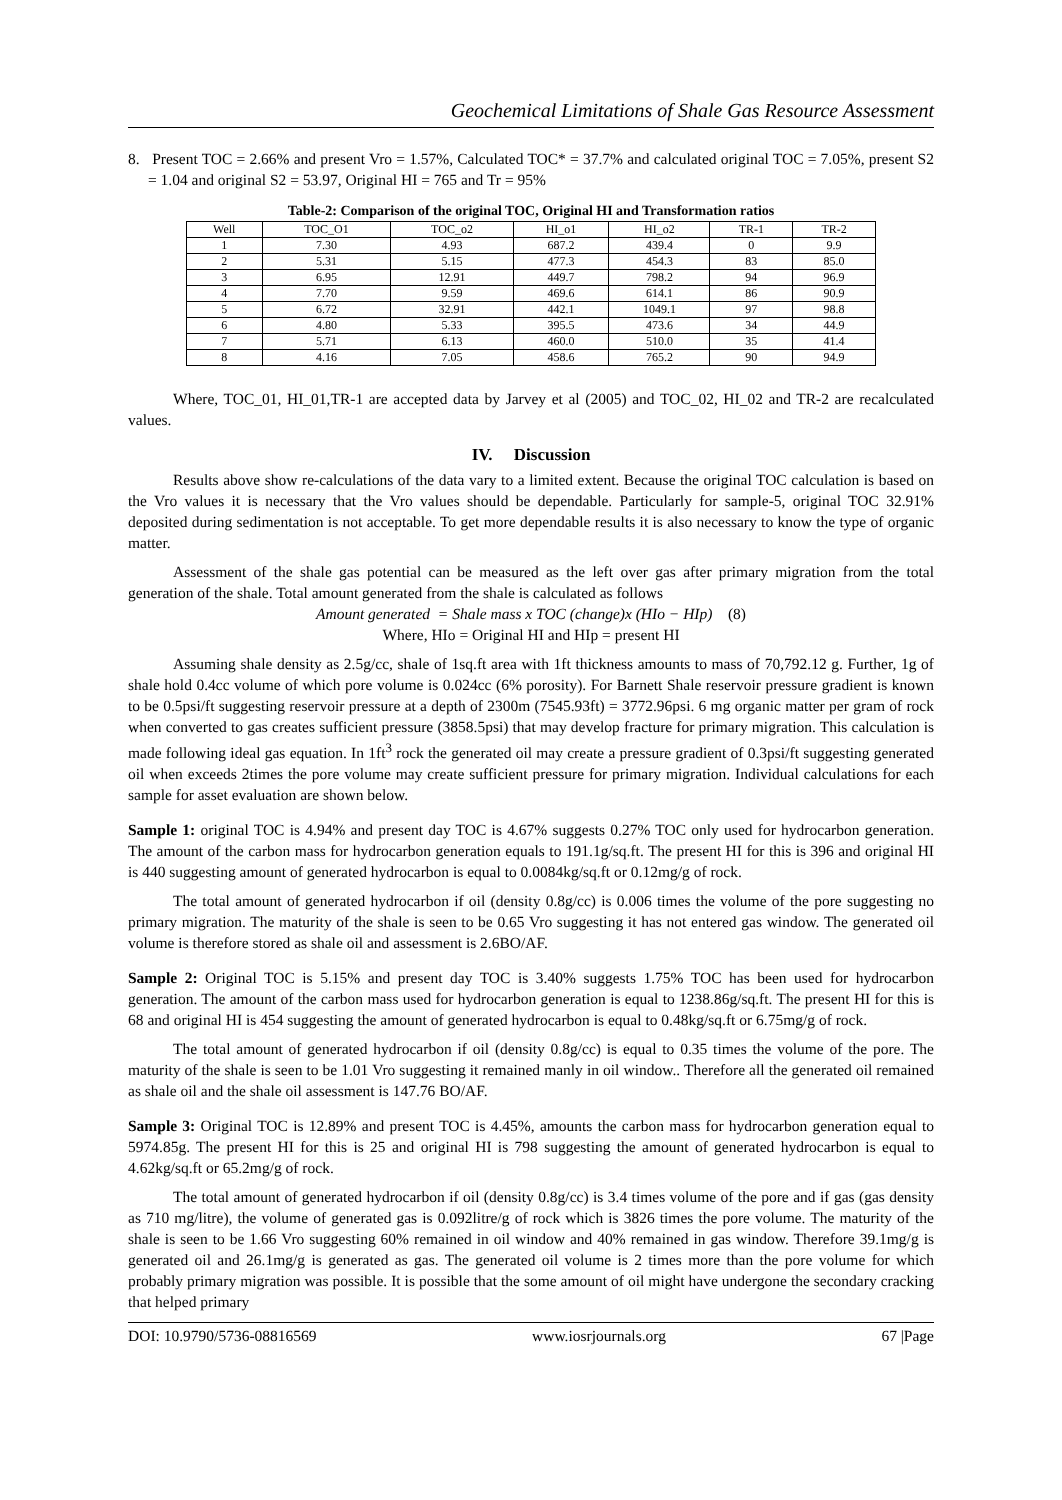Geochemical Limitations of Shale Gas Resource Assessment
8. Present TOC = 2.66% and present Vro = 1.57%, Calculated TOC* = 37.7% and calculated original TOC = 7.05%, present S2 = 1.04 and original S2 = 53.97, Original HI = 765 and Tr = 95%
Table-2: Comparison of the original TOC, Original HI and Transformation ratios
| Well | TOC_O1 | TOC_o2 | HI_o1 | HI_o2 | TR-1 | TR-2 |
| --- | --- | --- | --- | --- | --- | --- |
| 1 | 7.30 | 4.93 | 687.2 | 439.4 | 0 | 9.9 |
| 2 | 5.31 | 5.15 | 477.3 | 454.3 | 83 | 85.0 |
| 3 | 6.95 | 12.91 | 449.7 | 798.2 | 94 | 96.9 |
| 4 | 7.70 | 9.59 | 469.6 | 614.1 | 86 | 90.9 |
| 5 | 6.72 | 32.91 | 442.1 | 1049.1 | 97 | 98.8 |
| 6 | 4.80 | 5.33 | 395.5 | 473.6 | 34 | 44.9 |
| 7 | 5.71 | 6.13 | 460.0 | 510.0 | 35 | 41.4 |
| 8 | 4.16 | 7.05 | 458.6 | 765.2 | 90 | 94.9 |
Where, TOC_01, HI_01,TR-1 are accepted data by Jarvey et al (2005) and TOC_02, HI_02 and TR-2 are recalculated values.
IV. Discussion
Results above show re-calculations of the data vary to a limited extent. Because the original TOC calculation is based on the Vro values it is necessary that the Vro values should be dependable. Particularly for sample-5, original TOC 32.91% deposited during sedimentation is not acceptable. To get more dependable results it is also necessary to know the type of organic matter.
Assessment of the shale gas potential can be measured as the left over gas after primary migration from the total generation of the shale. Total amount generated from the shale is calculated as follows
Amount generated = Shale mass x TOC (change)x (HIo − HIp) (8)
Where, HIo = Original HI and HIp = present HI
Assuming shale density as 2.5g/cc, shale of 1sq.ft area with 1ft thickness amounts to mass of 70,792.12 g. Further, 1g of shale hold 0.4cc volume of which pore volume is 0.024cc (6% porosity). For Barnett Shale reservoir pressure gradient is known to be 0.5psi/ft suggesting reservoir pressure at a depth of 2300m (7545.93ft) = 3772.96psi. 6 mg organic matter per gram of rock when converted to gas creates sufficient pressure (3858.5psi) that may develop fracture for primary migration. This calculation is made following ideal gas equation. In 1ft<sup>3</sup> rock the generated oil may create a pressure gradient of 0.3psi/ft suggesting generated oil when exceeds 2times the pore volume may create sufficient pressure for primary migration. Individual calculations for each sample for asset evaluation are shown below.
Sample 1: original TOC is 4.94% and present day TOC is 4.67% suggests 0.27% TOC only used for hydrocarbon generation. The amount of the carbon mass for hydrocarbon generation equals to 191.1g/sq.ft. The present HI for this is 396 and original HI is 440 suggesting amount of generated hydrocarbon is equal to 0.0084kg/sq.ft or 0.12mg/g of rock.
The total amount of generated hydrocarbon if oil (density 0.8g/cc) is 0.006 times the volume of the pore suggesting no primary migration. The maturity of the shale is seen to be 0.65 Vro suggesting it has not entered gas window. The generated oil volume is therefore stored as shale oil and assessment is 2.6BO/AF.
Sample 2: Original TOC is 5.15% and present day TOC is 3.40% suggests 1.75% TOC has been used for hydrocarbon generation. The amount of the carbon mass used for hydrocarbon generation is equal to 1238.86g/sq.ft. The present HI for this is 68 and original HI is 454 suggesting the amount of generated hydrocarbon is equal to 0.48kg/sq.ft or 6.75mg/g of rock.
The total amount of generated hydrocarbon if oil (density 0.8g/cc) is equal to 0.35 times the volume of the pore. The maturity of the shale is seen to be 1.01 Vro suggesting it remained manly in oil window.. Therefore all the generated oil remained as shale oil and the shale oil assessment is 147.76 BO/AF.
Sample 3: Original TOC is 12.89% and present TOC is 4.45%, amounts the carbon mass for hydrocarbon generation equal to 5974.85g. The present HI for this is 25 and original HI is 798 suggesting the amount of generated hydrocarbon is equal to 4.62kg/sq.ft or 65.2mg/g of rock.
The total amount of generated hydrocarbon if oil (density 0.8g/cc) is 3.4 times volume of the pore and if gas (gas density as 710 mg/litre), the volume of generated gas is 0.092litre/g of rock which is 3826 times the pore volume. The maturity of the shale is seen to be 1.66 Vro suggesting 60% remained in oil window and 40% remained in gas window. Therefore 39.1mg/g is generated oil and 26.1mg/g is generated as gas. The generated oil volume is 2 times more than the pore volume for which probably primary migration was possible. It is possible that the some amount of oil might have undergone the secondary cracking that helped primary
DOI: 10.9790/5736-08816569 www.iosrjournals.org 67 |Page